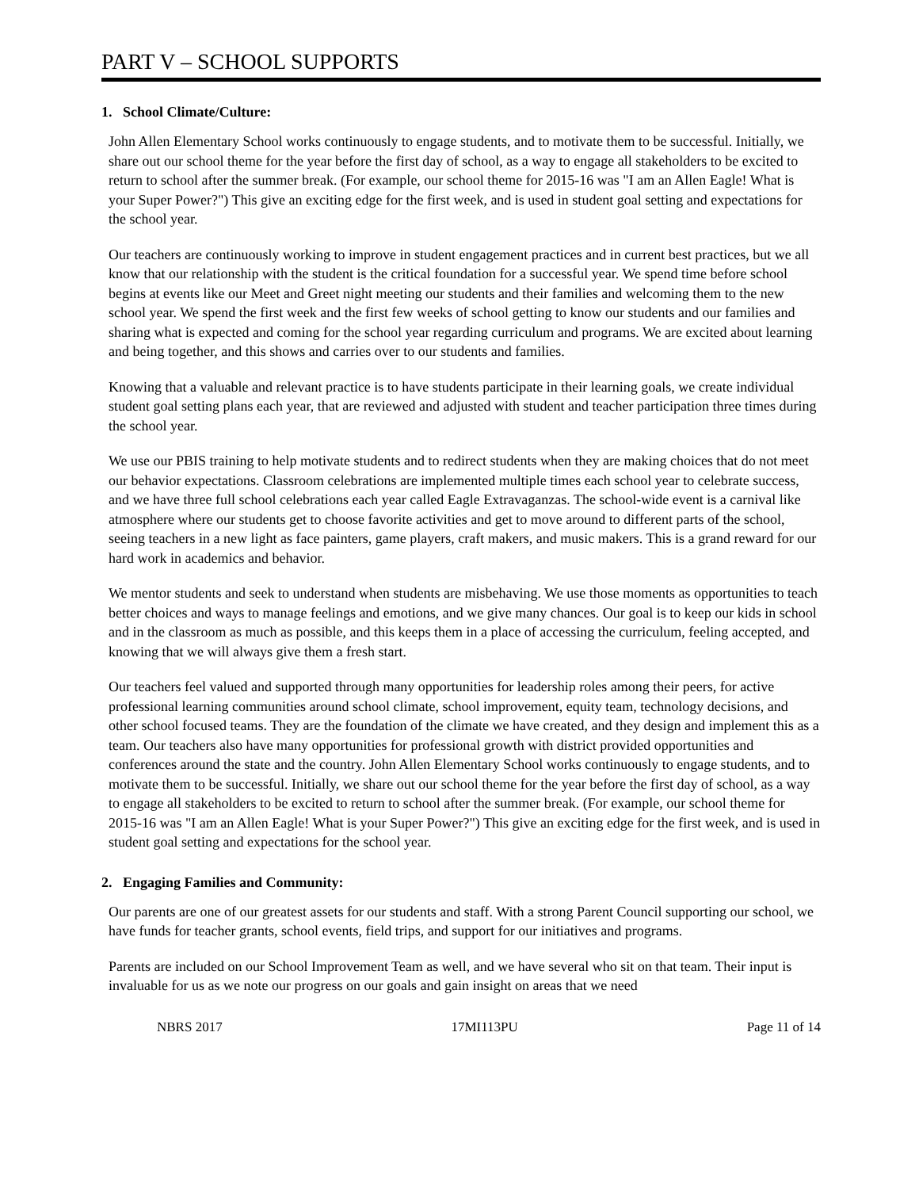PART V – SCHOOL SUPPORTS
1. School Climate/Culture:
John Allen Elementary School works continuously to engage students, and to motivate them to be successful. Initially, we share out our school theme for the year before the first day of school, as a way to engage all stakeholders to be excited to return to school after the summer break. (For example, our school theme for 2015-16 was "I am an Allen Eagle! What is your Super Power?") This give an exciting edge for the first week, and is used in student goal setting and expectations for the school year.
Our teachers are continuously working to improve in student engagement practices and in current best practices, but we all know that our relationship with the student is the critical foundation for a successful year. We spend time before school begins at events like our Meet and Greet night meeting our students and their families and welcoming them to the new school year. We spend the first week and the first few weeks of school getting to know our students and our families and sharing what is expected and coming for the school year regarding curriculum and programs. We are excited about learning and being together, and this shows and carries over to our students and families.
Knowing that a valuable and relevant practice is to have students participate in their learning goals, we create individual student goal setting plans each year, that are reviewed and adjusted with student and teacher participation three times during the school year.
We use our PBIS training to help motivate students and to redirect students when they are making choices that do not meet our behavior expectations. Classroom celebrations are implemented multiple times each school year to celebrate success, and we have three full school celebrations each year called Eagle Extravaganzas. The school-wide event is a carnival like atmosphere where our students get to choose favorite activities and get to move around to different parts of the school, seeing teachers in a new light as face painters, game players, craft makers, and music makers. This is a grand reward for our hard work in academics and behavior.
We mentor students and seek to understand when students are misbehaving. We use those moments as opportunities to teach better choices and ways to manage feelings and emotions, and we give many chances. Our goal is to keep our kids in school and in the classroom as much as possible, and this keeps them in a place of accessing the curriculum, feeling accepted, and knowing that we will always give them a fresh start.
Our teachers feel valued and supported through many opportunities for leadership roles among their peers, for active professional learning communities around school climate, school improvement, equity team, technology decisions, and other school focused teams. They are the foundation of the climate we have created, and they design and implement this as a team. Our teachers also have many opportunities for professional growth with district provided opportunities and conferences around the state and the country. John Allen Elementary School works continuously to engage students, and to motivate them to be successful. Initially, we share out our school theme for the year before the first day of school, as a way to engage all stakeholders to be excited to return to school after the summer break. (For example, our school theme for 2015-16 was "I am an Allen Eagle! What is your Super Power?") This give an exciting edge for the first week, and is used in student goal setting and expectations for the school year.
2. Engaging Families and Community:
Our parents are one of our greatest assets for our students and staff. With a strong Parent Council supporting our school, we have funds for teacher grants, school events, field trips, and support for our initiatives and programs.
Parents are included on our School Improvement Team as well, and we have several who sit on that team. Their input is invaluable for us as we note our progress on our goals and gain insight on areas that we need
NBRS 2017 17MI113PU Page 11 of 14